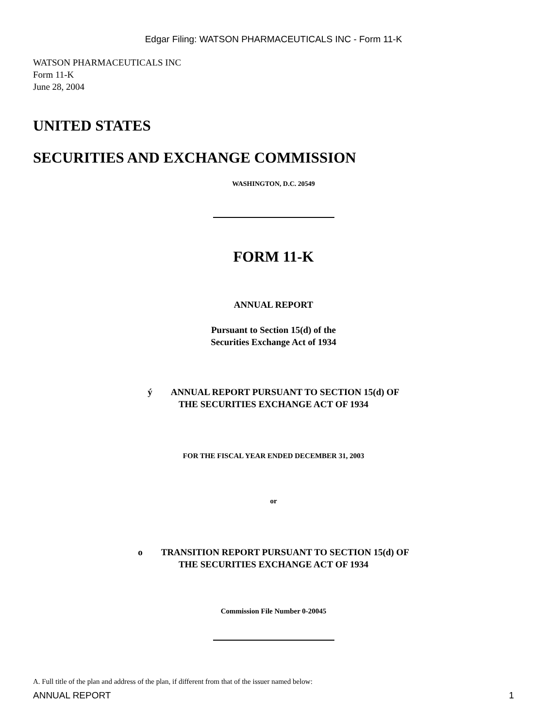Edgar Filing: WATSON PHARMACEUTICALS INC - Form 11-K
WATSON PHARMACEUTICALS INC
Form 11-K
June 28, 2004
UNITED STATES
SECURITIES AND EXCHANGE COMMISSION
WASHINGTON, D.C. 20549
FORM 11-K
ANNUAL REPORT
Pursuant to Section 15(d) of the
Securities Exchange Act of 1934
ý ANNUAL REPORT PURSUANT TO SECTION 15(d) OF
THE SECURITIES EXCHANGE ACT OF 1934
FOR THE FISCAL YEAR ENDED DECEMBER 31, 2003
or
o TRANSITION REPORT PURSUANT TO SECTION 15(d) OF
THE SECURITIES EXCHANGE ACT OF 1934
Commission File Number 0-20045
A. Full title of the plan and address of the plan, if different from that of the issuer named below:
ANNUAL REPORT 1